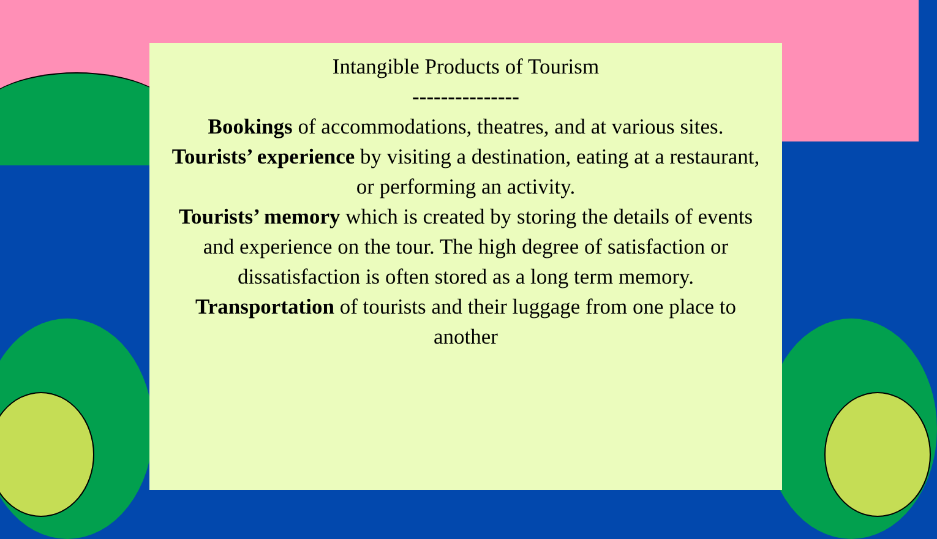Intangible Products of Tourism
---------------
Bookings of accommodations, theatres, and at various sites.
Tourists’ experience by visiting a destination, eating at a restaurant, or performing an activity.
Tourists’ memory which is created by storing the details of events and experience on the tour. The high degree of satisfaction or dissatisfaction is often stored as a long term memory.
Transportation of tourists and their luggage from one place to another